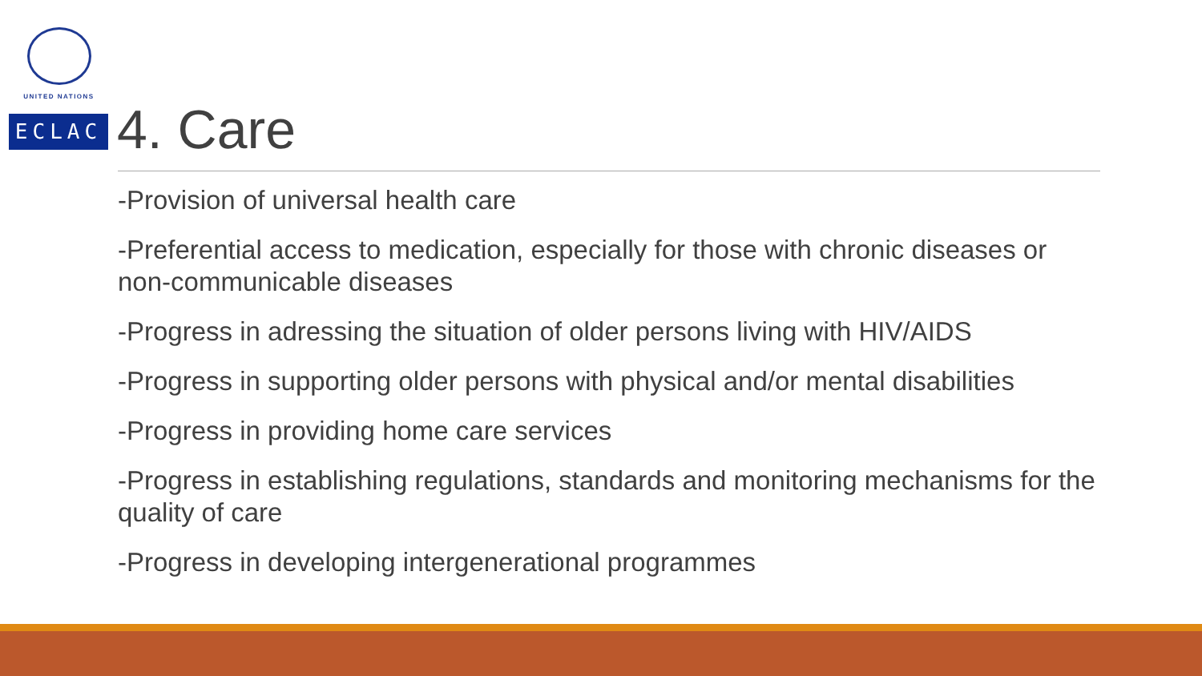UNITED NATIONS
ECLAC 4. Care
-Provision of universal health care
-Preferential access to medication, especially for those with chronic diseases or non-communicable diseases
-Progress in adressing the situation of older persons living with HIV/AIDS
-Progress in supporting older persons with physical and/or mental disabilities
-Progress in providing home care services
-Progress in establishing regulations, standards and monitoring mechanisms for the quality of care
-Progress in developing intergenerational programmes